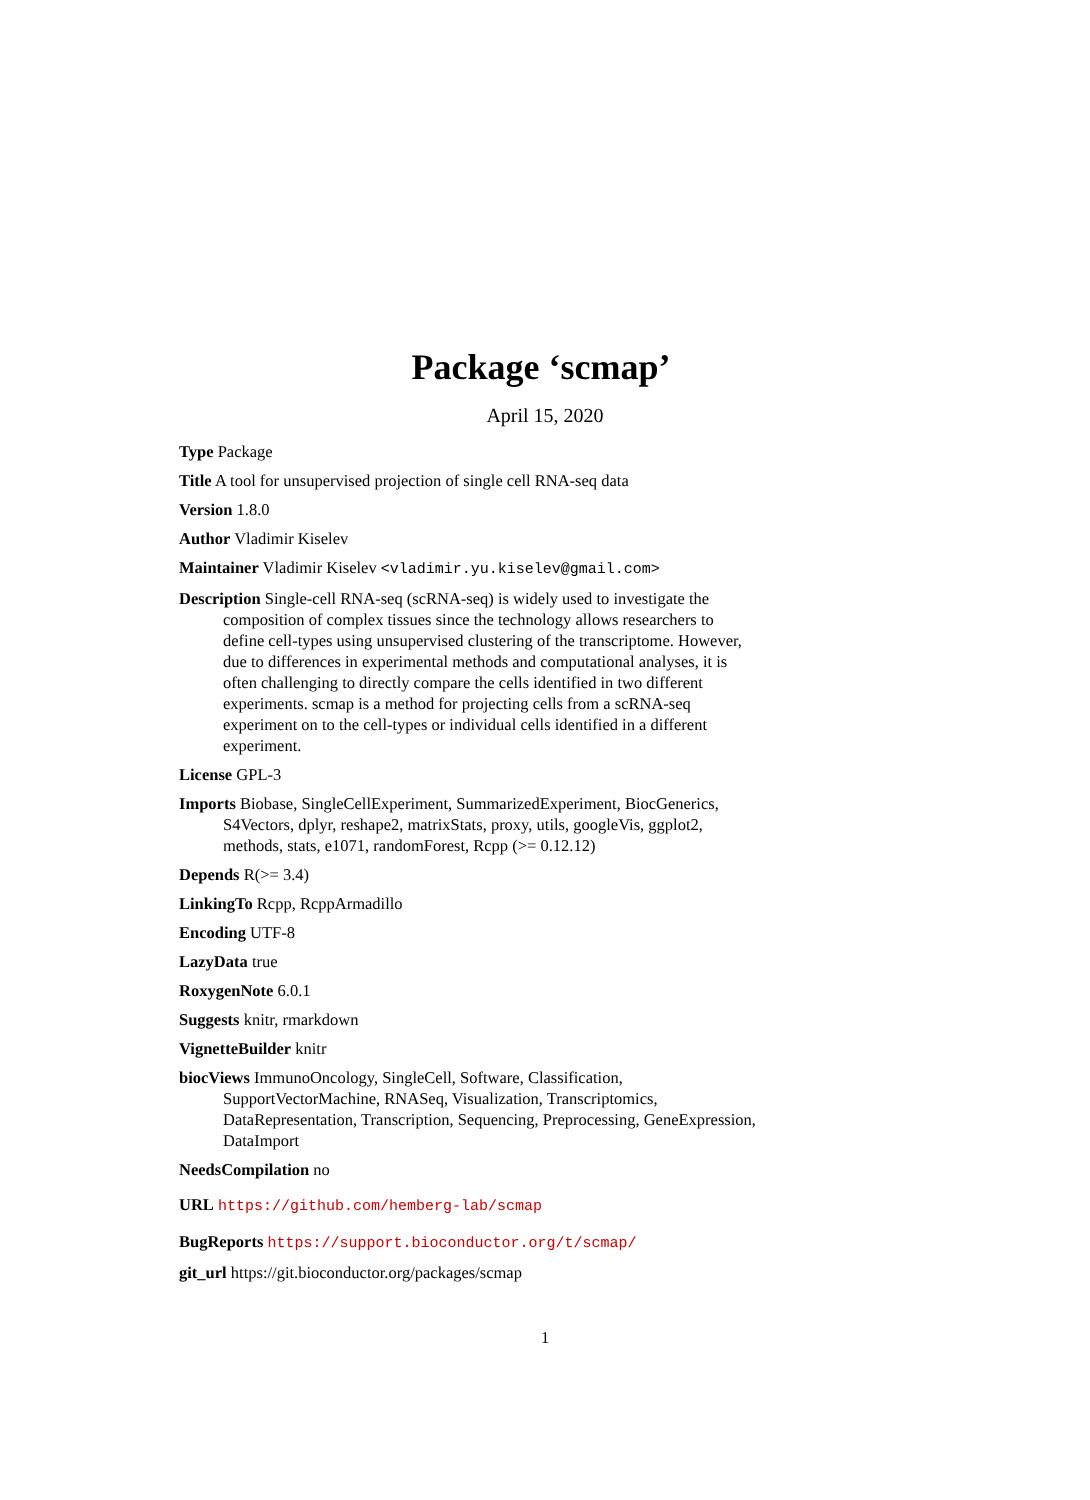Package ‘scmap’
April 15, 2020
Type Package
Title A tool for unsupervised projection of single cell RNA-seq data
Version 1.8.0
Author Vladimir Kiselev
Maintainer Vladimir Kiselev <vladimir.yu.kiselev@gmail.com>
Description Single-cell RNA-seq (scRNA-seq) is widely used to investigate the composition of complex tissues since the technology allows researchers to define cell-types using unsupervised clustering of the transcriptome. However, due to differences in experimental methods and computational analyses, it is often challenging to directly compare the cells identified in two different experiments. scmap is a method for projecting cells from a scRNA-seq experiment on to the cell-types or individual cells identified in a different experiment.
License GPL-3
Imports Biobase, SingleCellExperiment, SummarizedExperiment, BiocGenerics, S4Vectors, dplyr, reshape2, matrixStats, proxy, utils, googleVis, ggplot2, methods, stats, e1071, randomForest, Rcpp (>= 0.12.12)
Depends R(>= 3.4)
LinkingTo Rcpp, RcppArmadillo
Encoding UTF-8
LazyData true
RoxygenNote 6.0.1
Suggests knitr, rmarkdown
VignetteBuilder knitr
biocViews ImmunoOncology, SingleCell, Software, Classification, SupportVectorMachine, RNASeq, Visualization, Transcriptomics, DataRepresentation, Transcription, Sequencing, Preprocessing, GeneExpression, DataImport
NeedsCompilation no
URL https://github.com/hemberg-lab/scmap
BugReports https://support.bioconductor.org/t/scmap/
git_url https://git.bioconductor.org/packages/scmap
1